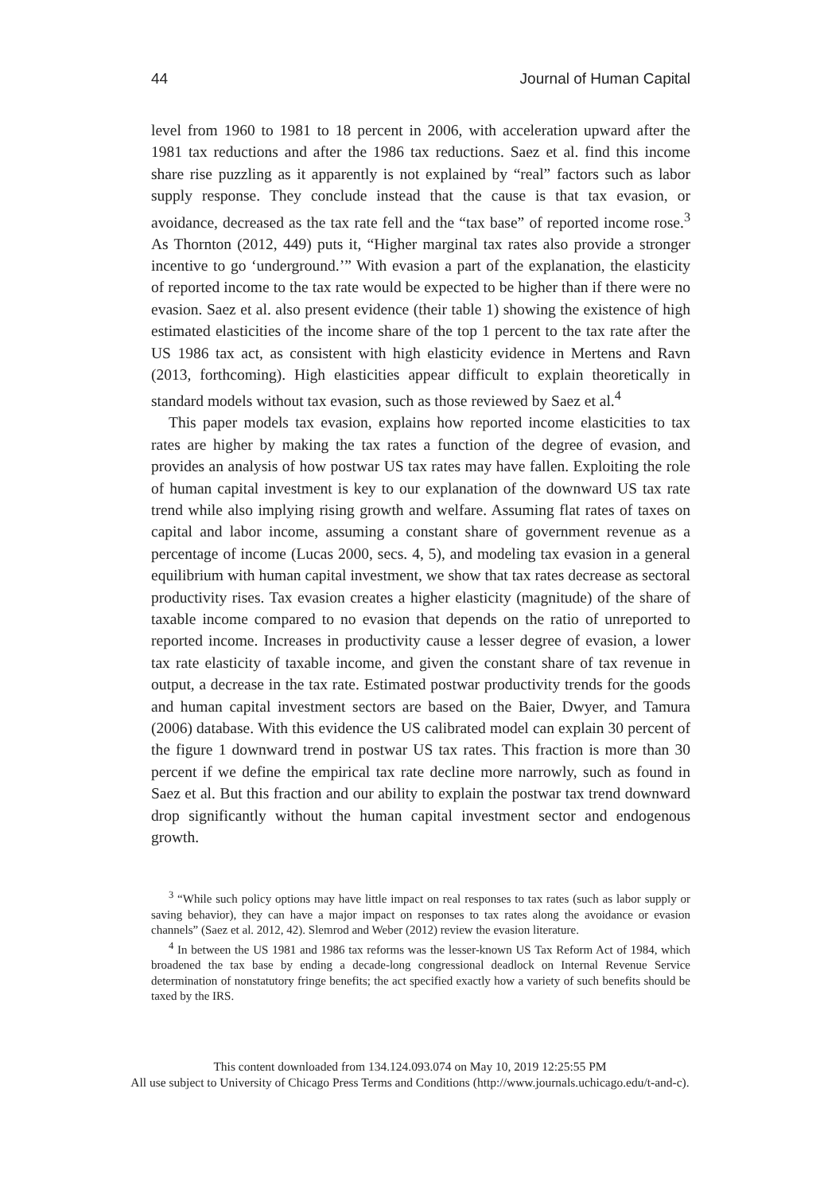44 Journal of Human Capital
level from 1960 to 1981 to 18 percent in 2006, with acceleration upward after the 1981 tax reductions and after the 1986 tax reductions. Saez et al. find this income share rise puzzling as it apparently is not explained by “real” factors such as labor supply response. They conclude instead that the cause is that tax evasion, or avoidance, decreased as the tax rate fell and the “tax base” of reported income rose.<sup>3</sup> As Thornton (2012, 449) puts it, “Higher marginal tax rates also provide a stronger incentive to go ‘underground.’” With evasion a part of the explanation, the elasticity of reported income to the tax rate would be expected to be higher than if there were no evasion. Saez et al. also present evidence (their table 1) showing the existence of high estimated elasticities of the income share of the top 1 percent to the tax rate after the US 1986 tax act, as consistent with high elasticity evidence in Mertens and Ravn (2013, forthcoming). High elasticities appear difficult to explain theoretically in standard models without tax evasion, such as those reviewed by Saez et al.<sup>4</sup>
This paper models tax evasion, explains how reported income elasticities to tax rates are higher by making the tax rates a function of the degree of evasion, and provides an analysis of how postwar US tax rates may have fallen. Exploiting the role of human capital investment is key to our explanation of the downward US tax rate trend while also implying rising growth and welfare. Assuming flat rates of taxes on capital and labor income, assuming a constant share of government revenue as a percentage of income (Lucas 2000, secs. 4, 5), and modeling tax evasion in a general equilibrium with human capital investment, we show that tax rates decrease as sectoral productivity rises. Tax evasion creates a higher elasticity (magnitude) of the share of taxable income compared to no evasion that depends on the ratio of unreported to reported income. Increases in productivity cause a lesser degree of evasion, a lower tax rate elasticity of taxable income, and given the constant share of tax revenue in output, a decrease in the tax rate. Estimated postwar productivity trends for the goods and human capital investment sectors are based on the Baier, Dwyer, and Tamura (2006) database. With this evidence the US calibrated model can explain 30 percent of the figure 1 downward trend in postwar US tax rates. This fraction is more than 30 percent if we define the empirical tax rate decline more narrowly, such as found in Saez et al. But this fraction and our ability to explain the postwar tax trend downward drop significantly without the human capital investment sector and endogenous growth.
<sup>3</sup> “While such policy options may have little impact on real responses to tax rates (such as labor supply or saving behavior), they can have a major impact on responses to tax rates along the avoidance or evasion channels” (Saez et al. 2012, 42). Slemrod and Weber (2012) review the evasion literature.
<sup>4</sup> In between the US 1981 and 1986 tax reforms was the lesser-known US Tax Reform Act of 1984, which broadened the tax base by ending a decade-long congressional deadlock on Internal Revenue Service determination of nonstatutory fringe benefits; the act specified exactly how a variety of such benefits should be taxed by the IRS.
This content downloaded from 134.124.093.074 on May 10, 2019 12:25:55 PM
All use subject to University of Chicago Press Terms and Conditions (http://www.journals.uchicago.edu/t-and-c).